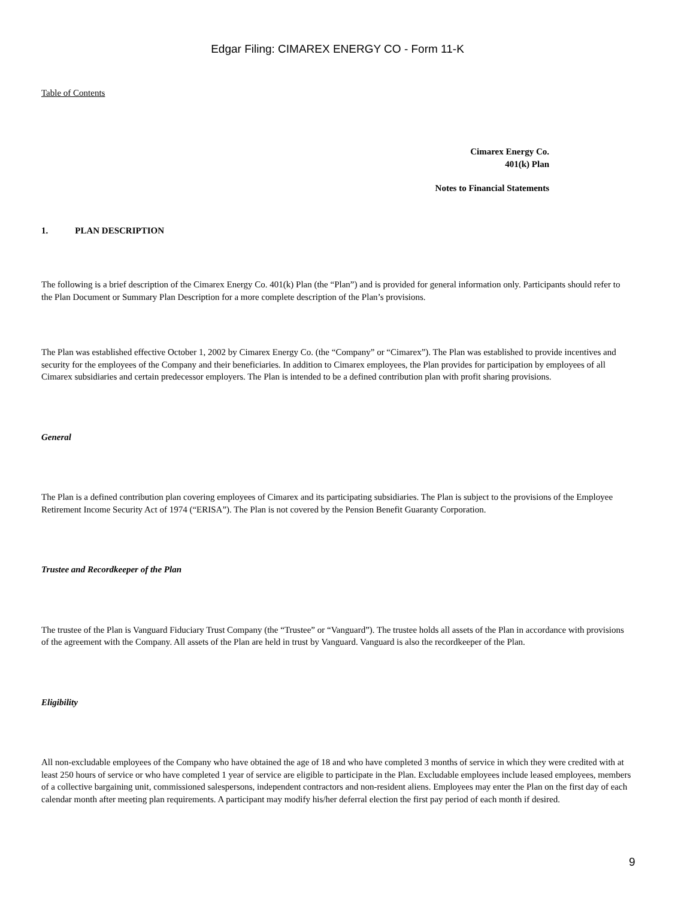Edgar Filing: CIMAREX ENERGY CO - Form 11-K
Table of Contents
Cimarex Energy Co.
401(k) Plan
Notes to Financial Statements
1. PLAN DESCRIPTION
The following is a brief description of the Cimarex Energy Co. 401(k) Plan (the “Plan”) and is provided for general information only. Participants should refer to the Plan Document or Summary Plan Description for a more complete description of the Plan’s provisions.
The Plan was established effective October 1, 2002 by Cimarex Energy Co. (the “Company” or “Cimarex”). The Plan was established to provide incentives and security for the employees of the Company and their beneficiaries. In addition to Cimarex employees, the Plan provides for participation by employees of all Cimarex subsidiaries and certain predecessor employers. The Plan is intended to be a defined contribution plan with profit sharing provisions.
General
The Plan is a defined contribution plan covering employees of Cimarex and its participating subsidiaries. The Plan is subject to the provisions of the Employee Retirement Income Security Act of 1974 (“ERISA”). The Plan is not covered by the Pension Benefit Guaranty Corporation.
Trustee and Recordkeeper of the Plan
The trustee of the Plan is Vanguard Fiduciary Trust Company (the “Trustee” or “Vanguard”). The trustee holds all assets of the Plan in accordance with provisions of the agreement with the Company. All assets of the Plan are held in trust by Vanguard. Vanguard is also the recordkeeper of the Plan.
Eligibility
All non-excludable employees of the Company who have obtained the age of 18 and who have completed 3 months of service in which they were credited with at least 250 hours of service or who have completed 1 year of service are eligible to participate in the Plan. Excludable employees include leased employees, members of a collective bargaining unit, commissioned salespersons, independent contractors and non-resident aliens. Employees may enter the Plan on the first day of each calendar month after meeting plan requirements. A participant may modify his/her deferral election the first pay period of each month if desired.
9